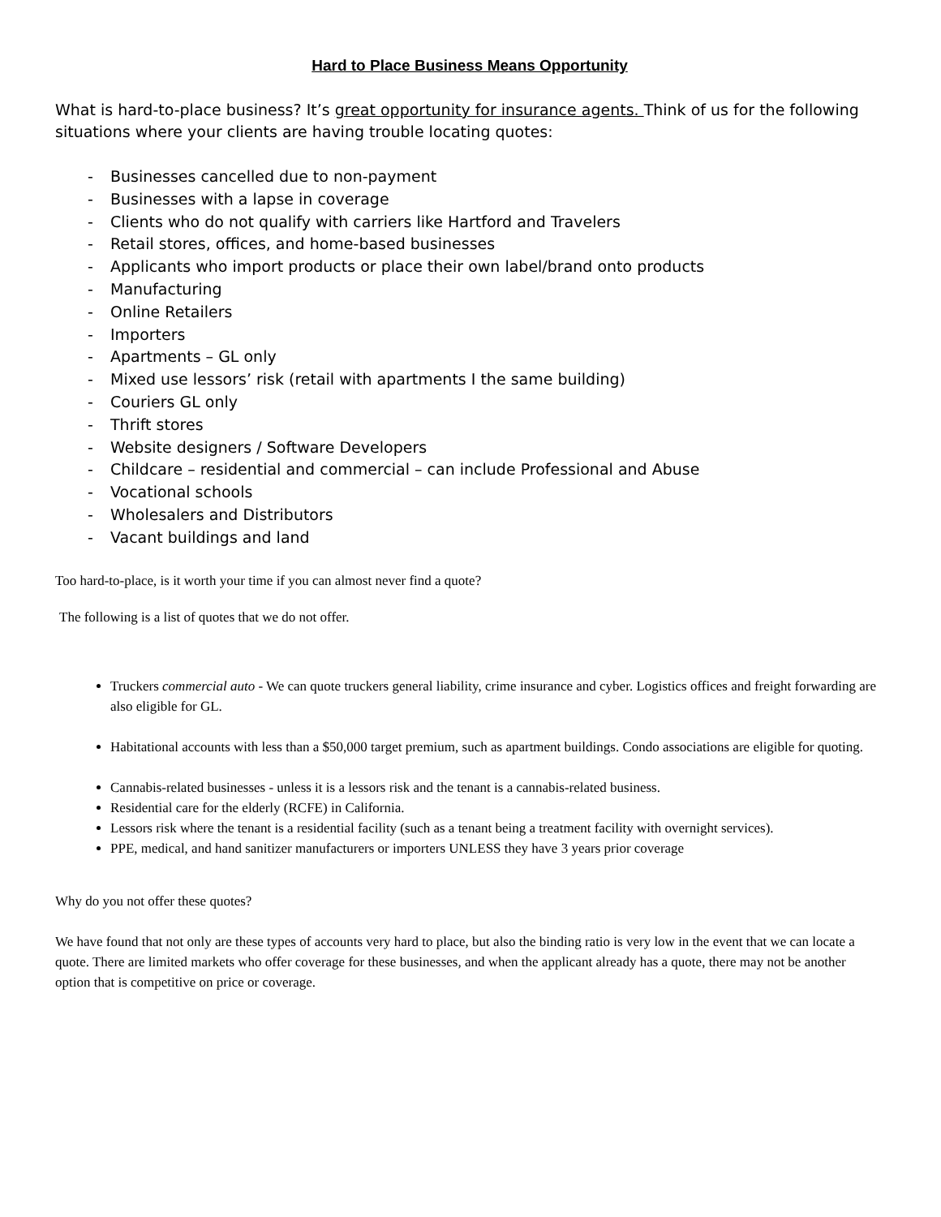Hard to Place Business Means Opportunity
What is hard-to-place business? It’s great opportunity for insurance agents. Think of us for the following situations where your clients are having trouble locating quotes:
- Businesses cancelled due to non-payment
- Businesses with a lapse in coverage
- Clients who do not qualify with carriers like Hartford and Travelers
- Retail stores, offices, and home-based businesses
- Applicants who import products or place their own label/brand onto products
- Manufacturing
- Online Retailers
- Importers
- Apartments – GL only
- Mixed use lessors’ risk (retail with apartments I the same building)
- Couriers GL only
- Thrift stores
- Website designers / Software Developers
- Childcare – residential and commercial – can include Professional and Abuse
- Vocational schools
- Wholesalers and Distributors
- Vacant buildings and land
Too hard-to-place, is it worth your time if you can almost never find a quote?
The following is a list of quotes that we do not offer.
Truckers commercial auto - We can quote truckers general liability, crime insurance and cyber. Logistics offices and freight forwarding are also eligible for GL.
Habitational accounts with less than a $50,000 target premium, such as apartment buildings. Condo associations are eligible for quoting.
Cannabis-related businesses - unless it is a lessors risk and the tenant is a cannabis-related business.
Residential care for the elderly (RCFE) in California.
Lessors risk where the tenant is a residential facility (such as a tenant being a treatment facility with overnight services).
PPE, medical, and hand sanitizer manufacturers or importers UNLESS they have 3 years prior coverage
Why do you not offer these quotes?
We have found that not only are these types of accounts very hard to place, but also the binding ratio is very low in the event that we can locate a quote. There are limited markets who offer coverage for these businesses, and when the applicant already has a quote, there may not be another option that is competitive on price or coverage.